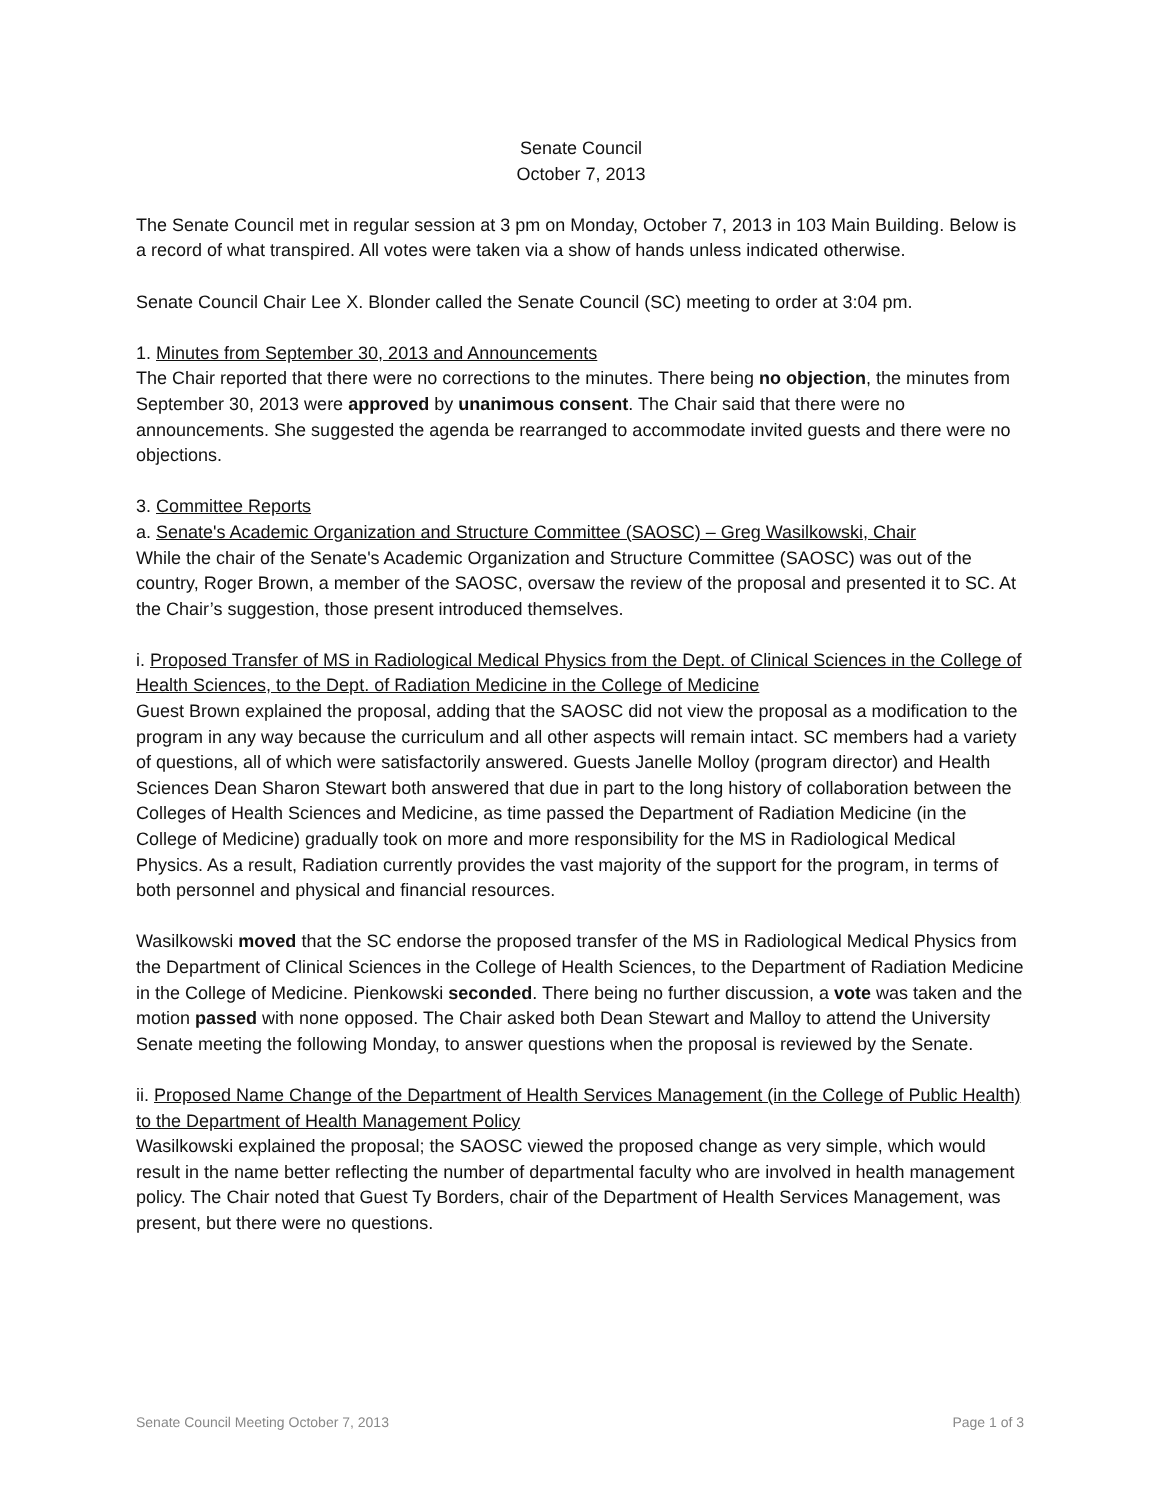Senate Council
October 7, 2013
The Senate Council met in regular session at 3 pm on Monday, October 7, 2013 in 103 Main Building. Below is a record of what transpired. All votes were taken via a show of hands unless indicated otherwise.
Senate Council Chair Lee X. Blonder called the Senate Council (SC) meeting to order at 3:04 pm.
1. Minutes from September 30, 2013 and Announcements
The Chair reported that there were no corrections to the minutes. There being no objection, the minutes from September 30, 2013 were approved by unanimous consent. The Chair said that there were no announcements. She suggested the agenda be rearranged to accommodate invited guests and there were no objections.
3. Committee Reports
a. Senate's Academic Organization and Structure Committee (SAOSC) – Greg Wasilkowski, Chair
While the chair of the Senate's Academic Organization and Structure Committee (SAOSC) was out of the country, Roger Brown, a member of the SAOSC, oversaw the review of the proposal and presented it to SC. At the Chair’s suggestion, those present introduced themselves.
i. Proposed Transfer of MS in Radiological Medical Physics from the Dept. of Clinical Sciences in the College of Health Sciences, to the Dept. of Radiation Medicine in the College of Medicine
Guest Brown explained the proposal, adding that the SAOSC did not view the proposal as a modification to the program in any way because the curriculum and all other aspects will remain intact. SC members had a variety of questions, all of which were satisfactorily answered. Guests Janelle Molloy (program director) and Health Sciences Dean Sharon Stewart both answered that due in part to the long history of collaboration between the Colleges of Health Sciences and Medicine, as time passed the Department of Radiation Medicine (in the College of Medicine) gradually took on more and more responsibility for the MS in Radiological Medical Physics. As a result, Radiation currently provides the vast majority of the support for the program, in terms of both personnel and physical and financial resources.
Wasilkowski moved that the SC endorse the proposed transfer of the MS in Radiological Medical Physics from the Department of Clinical Sciences in the College of Health Sciences, to the Department of Radiation Medicine in the College of Medicine. Pienkowski seconded. There being no further discussion, a vote was taken and the motion passed with none opposed. The Chair asked both Dean Stewart and Malloy to attend the University Senate meeting the following Monday, to answer questions when the proposal is reviewed by the Senate.
ii. Proposed Name Change of the Department of Health Services Management (in the College of Public Health) to the Department of Health Management Policy
Wasilkowski explained the proposal; the SAOSC viewed the proposed change as very simple, which would result in the name better reflecting the number of departmental faculty who are involved in health management policy. The Chair noted that Guest Ty Borders, chair of the Department of Health Services Management, was present, but there were no questions.
Senate Council Meeting October 7, 2013 Page 1 of 3